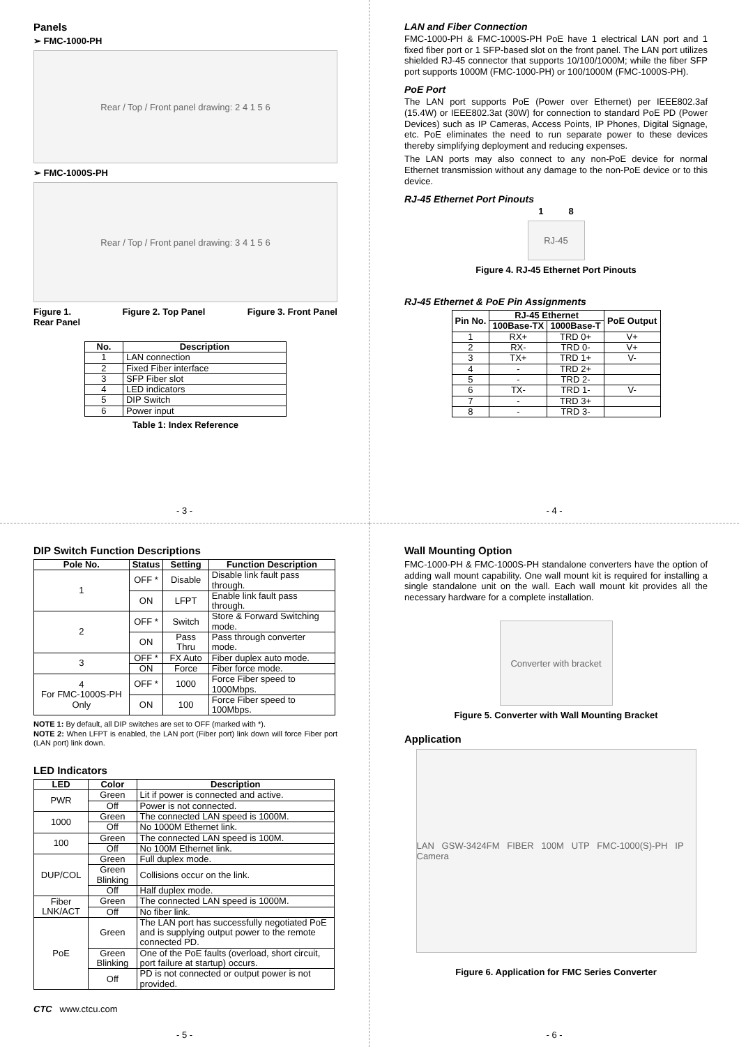Panels
➢ FMC-1000-PH
Rear / Top / Front panel drawing: 2 4 1 5 6
➢ FMC-1000S-PH
Rear / Top / Front panel drawing: 3 4 1 5 6
Figure 1.
Rear Panel Figure 2. Top Panel Figure 3. Front Panel
| No. | Description |
| --- | --- |
| 1 | LAN connection |
| 2 | Fixed Fiber interface |
| 3 | SFP Fiber slot |
| 4 | LED indicators |
| 5 | DIP Switch |
| 6 | Power input |
Table 1: Index Reference
- 3 -
LAN and Fiber Connection
FMC-1000-PH & FMC-1000S-PH PoE have 1 electrical LAN port and 1 fixed fiber port or 1 SFP-based slot on the front panel. The LAN port utilizes shielded RJ-45 connector that supports 10/100/1000M; while the fiber SFP port supports 1000M (FMC-1000-PH) or 100/1000M (FMC-1000S-PH).
PoE Port
The LAN port supports PoE (Power over Ethernet) per IEEE802.3af (15.4W) or IEEE802.3at (30W) for connection to standard PoE PD (Power Devices) such as IP Cameras, Access Points, IP Phones, Digital Signage, etc. PoE eliminates the need to run separate power to these devices thereby simplifying deployment and reducing expenses.
The LAN ports may also connect to any non-PoE device for normal Ethernet transmission without any damage to the non-PoE device or to this device.
RJ-45 Ethernet Port Pinouts
1 8
RJ-45
Figure 4. RJ-45 Ethernet Port Pinouts
RJ-45 Ethernet & PoE Pin Assignments
| Pin No. | RJ-45 Ethernet | | PoE Output |
| --- | --- | --- | --- |
| | 100Base-TX | 1000Base-T | |
| 1 | RX+ | TRD 0+ | V+ |
| 2 | RX- | TRD 0- | V+ |
| 3 | TX+ | TRD 1+ | V- |
| 4 | - | TRD 2+ | |
| 5 | - | TRD 2- | |
| 6 | TX- | TRD 1- | V- |
| 7 | - | TRD 3+ | |
| 8 | - | TRD 3- | |
- 4 -
DIP Switch Function Descriptions
| Pole No. | Status | Setting | Function Description |
| --- | --- | --- | --- |
| 1 | OFF * | Disable | Disable link fault pass through. |
| | ON | LFPT | Enable link fault pass through. |
| 2 | OFF * | Switch | Store & Forward Switching mode. |
| | ON | Pass Thru | Pass through converter mode. |
| 3 | OFF * | FX Auto | Fiber duplex auto mode. |
| | ON | Force | Fiber force mode. |
| 4 For FMC-1000S-PH Only | OFF * | 1000 | Force Fiber speed to 1000Mbps. |
| | ON | 100 | Force Fiber speed to 100Mbps. |
NOTE 1: By default, all DIP switches are set to OFF (marked with *).
NOTE 2: When LFPT is enabled, the LAN port (Fiber port) link down will force Fiber port (LAN port) link down.
LED Indicators
| LED | Color | Description |
| --- | --- | --- |
| PWR | Green | Lit if power is connected and active. |
| | Off | Power is not connected. |
| 1000 | Green | The connected LAN speed is 1000M. |
| | Off | No 1000M Ethernet link. |
| 100 | Green | The connected LAN speed is 100M. |
| | Off | No 100M Ethernet link. |
| DUP/COL | Green | Full duplex mode. |
| | Green Blinking | Collisions occur on the link. |
| | Off | Half duplex mode. |
| Fiber LNK/ACT | Green | The connected LAN speed is 1000M. |
| | Off | No fiber link. |
| PoE | Green | The LAN port has successfully negotiated PoE and is supplying output power to the remote connected PD. |
| | Green Blinking | One of the PoE faults (overload, short circuit, port failure at startup) occurs. |
| | Off | PD is not connected or output power is not provided. |
CTC www.ctcu.com
- 5 -
Wall Mounting Option
FMC-1000-PH & FMC-1000S-PH standalone converters have the option of adding wall mount capability. One wall mount kit is required for installing a single standalone unit on the wall. Each wall mount kit provides all the necessary hardware for a complete installation.
Converter with bracket
Figure 5. Converter with Wall Mounting Bracket
Application
LAN GSW-3424FM FIBER 100M UTP FMC-1000(S)-PH IP Camera
Figure 6. Application for FMC Series Converter
- 6 -